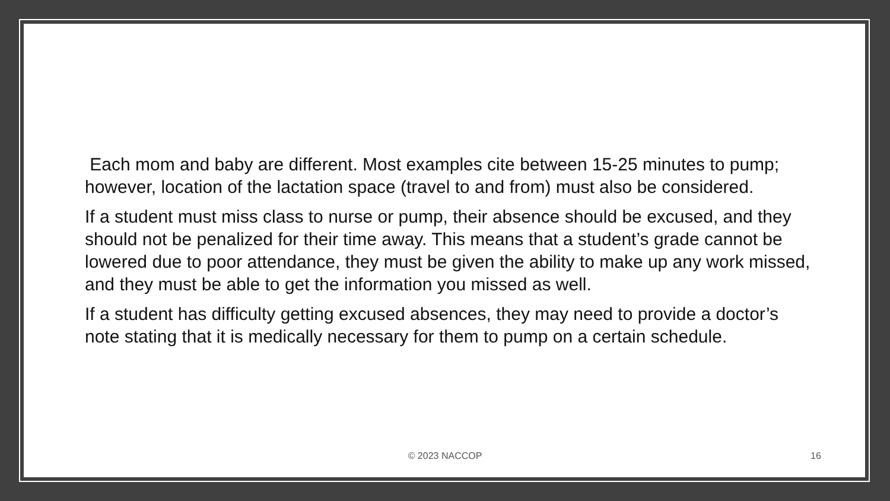Each mom and baby are different. Most examples cite between 15-25 minutes to pump; however, location of the lactation space (travel to and from) must also be considered.
If a student must miss class to nurse or pump, their absence should be excused, and they should not be penalized for their time away. This means that a student’s grade cannot be lowered due to poor attendance, they must be given the ability to make up any work missed, and they must be able to get the information you missed as well.
If a student has difficulty getting excused absences, they may need to provide a doctor’s note stating that it is medically necessary for them to pump on a certain schedule.
© 2023 NACCOP 16